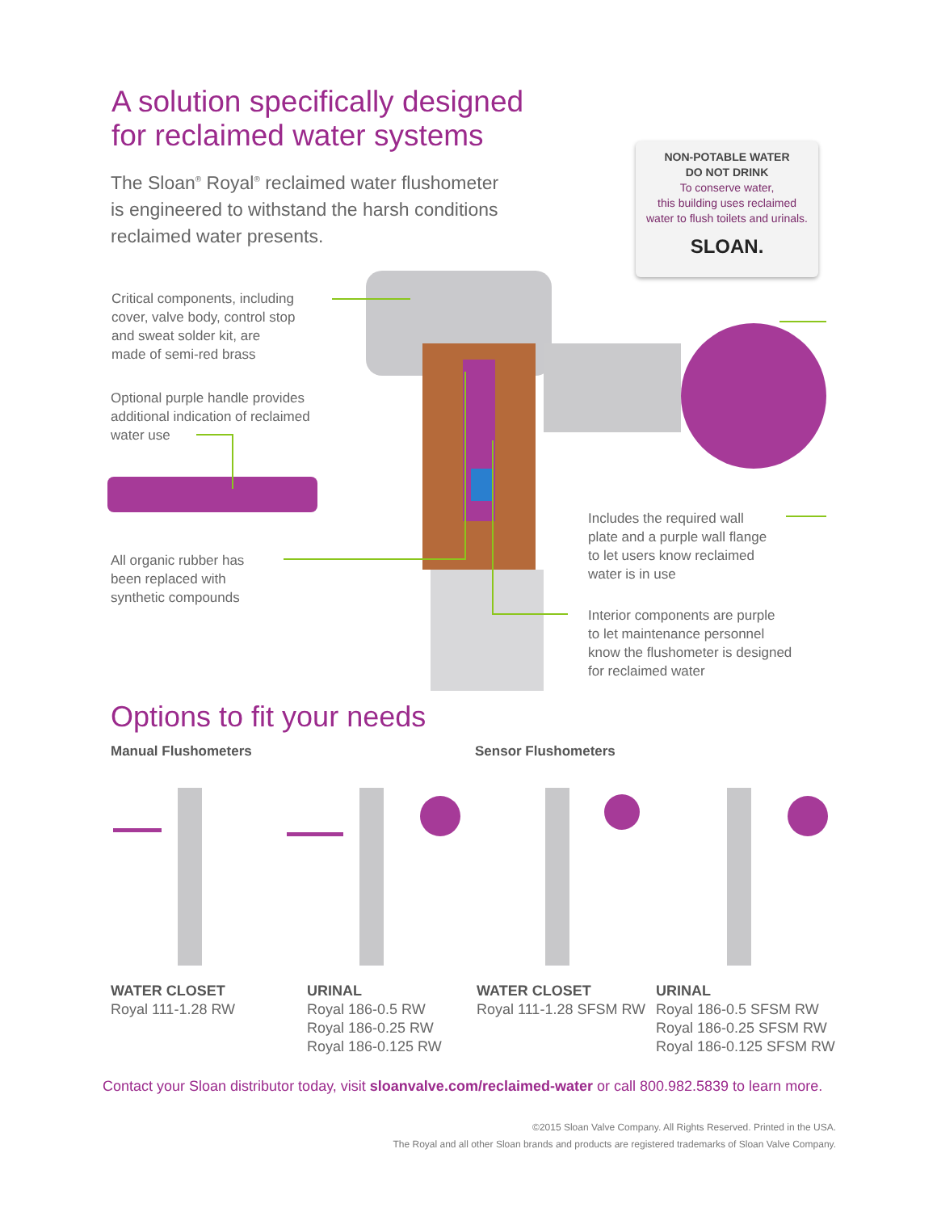A solution specifically designed
for reclaimed water systems
The Sloan<sup>®</sup> Royal<sup>®</sup> reclaimed water flushometer is engineered to withstand the harsh conditions reclaimed water presents.
NON-POTABLE WATER
DO NOT DRINK
To conserve water,
this building uses reclaimed
water to flush toilets and urinals.
SLOAN.
Critical components, including
cover, valve body, control stop
and sweat solder kit, are
made of semi-red brass
Optional purple handle provides
additional indication of reclaimed
water use
All organic rubber has
been replaced with
synthetic compounds
Includes the required wall
plate and a purple wall flange
to let users know reclaimed
water is in use
Interior components are purple
to let maintenance personnel
know the flushometer is designed
for reclaimed water
Options to fit your needs
Manual Flushometers Sensor Flushometers
WATER CLOSET
Royal 111-1.28 RW
URINAL
Royal 186-0.5 RW
Royal 186-0.25 RW
Royal 186-0.125 RW
WATER CLOSET
Royal 111-1.28 SFSM RW
URINAL
Royal 186-0.5 SFSM RW
Royal 186-0.25 SFSM RW
Royal 186-0.125 SFSM RW
Contact your Sloan distributor today, visit sloanvalve.com/reclaimed-water or call 800.982.5839 to learn more.
©2015 Sloan Valve Company. All Rights Reserved. Printed in the USA.
The Royal and all other Sloan brands and products are registered trademarks of Sloan Valve Company.